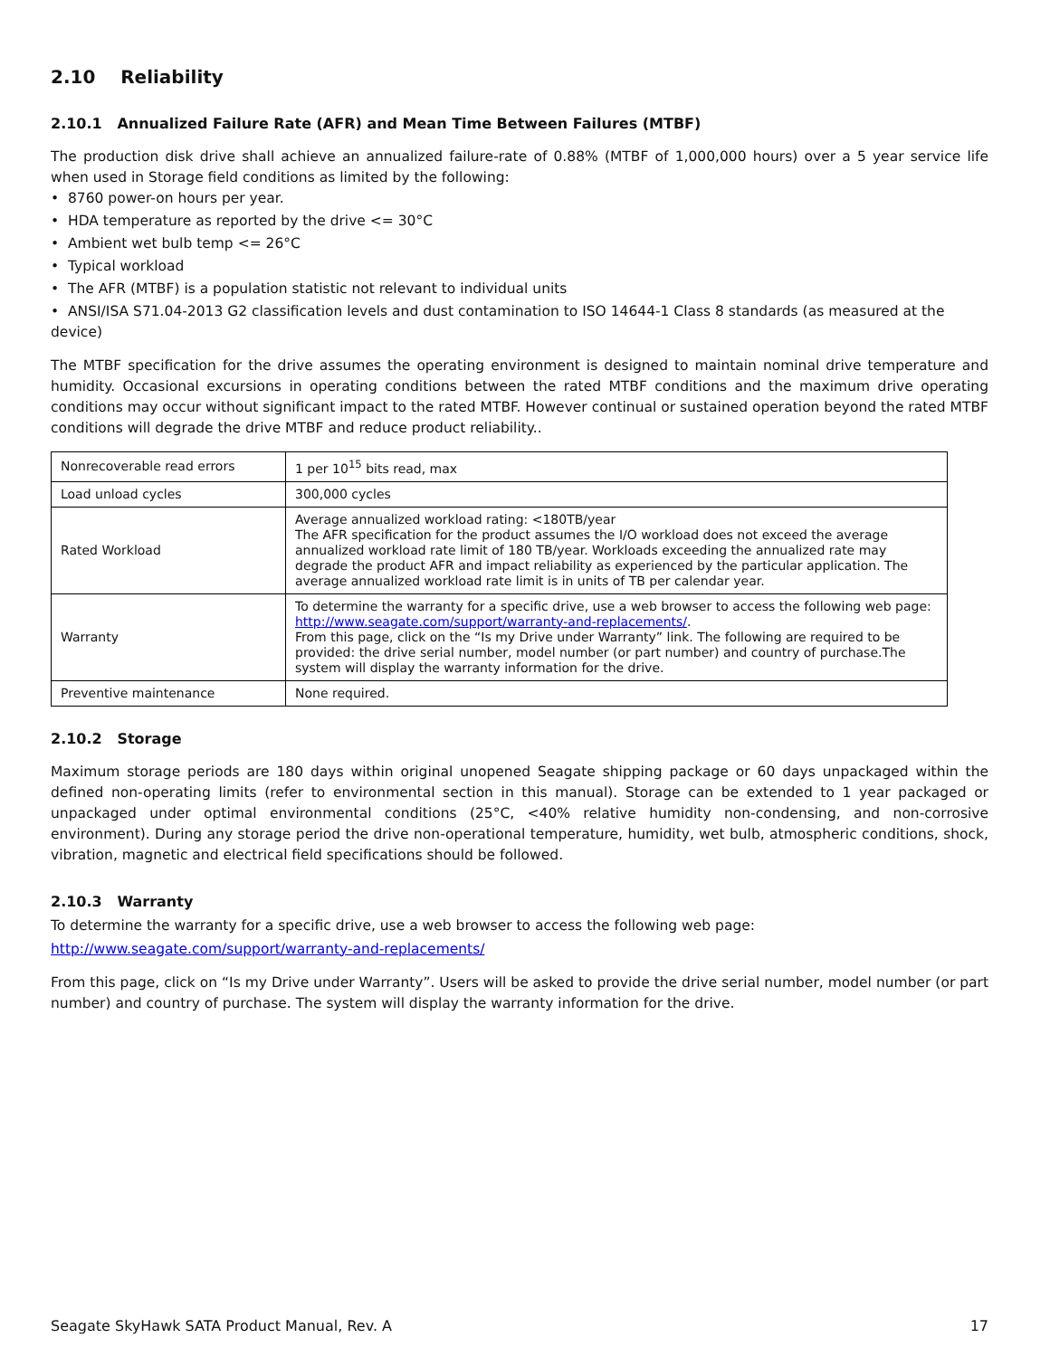2.10 Reliability
2.10.1 Annualized Failure Rate (AFR) and Mean Time Between Failures (MTBF)
The production disk drive shall achieve an annualized failure-rate of 0.88% (MTBF of 1,000,000 hours) over a 5 year service life when used in Storage field conditions as limited by the following:
• 8760 power-on hours per year.
• HDA temperature as reported by the drive <= 30°C
• Ambient wet bulb temp <= 26°C
• Typical workload
• The AFR (MTBF) is a population statistic not relevant to individual units
• ANSI/ISA S71.04-2013 G2 classification levels and dust contamination to ISO 14644-1 Class 8 standards (as measured at the device)
The MTBF specification for the drive assumes the operating environment is designed to maintain nominal drive temperature and humidity. Occasional excursions in operating conditions between the rated MTBF conditions and the maximum drive operating conditions may occur without significant impact to the rated MTBF. However continual or sustained operation beyond the rated MTBF conditions will degrade the drive MTBF and reduce product reliability..
| Nonrecoverable read errors | 1 per 10<sup>15</sup> bits read, max |
| Load unload cycles | 300,000 cycles |
| Rated Workload | Average annualized workload rating: <180TB/year The AFR specification for the product assumes the I/O workload does not exceed the average annualized workload rate limit of 180 TB/year. Workloads exceeding the annualized rate may degrade the product AFR and impact reliability as experienced by the particular application. The average annualized workload rate limit is in units of TB per calendar year. |
| Warranty | To determine the warranty for a specific drive, use a web browser to access the following web page: http://www.seagate.com/support/warranty-and-replacements/ . From this page, click on the “Is my Drive under Warranty” link. The following are required to be provided: the drive serial number, model number (or part number) and country of purchase.The system will display the warranty information for the drive. |
| Preventive maintenance | None required. |
2.10.2 Storage
Maximum storage periods are 180 days within original unopened Seagate shipping package or 60 days unpackaged within the defined non-operating limits (refer to environmental section in this manual). Storage can be extended to 1 year packaged or unpackaged under optimal environmental conditions (25°C, <40% relative humidity non-condensing, and non-corrosive environment). During any storage period the drive non-operational temperature, humidity, wet bulb, atmospheric conditions, shock, vibration, magnetic and electrical field specifications should be followed.
2.10.3 Warranty
To determine the warranty for a specific drive, use a web browser to access the following web page:
http://www.seagate.com/support/warranty-and-replacements/
From this page, click on “Is my Drive under Warranty”. Users will be asked to provide the drive serial number, model number (or part number) and country of purchase. The system will display the warranty information for the drive.
Seagate SkyHawk SATA Product Manual, Rev. A 17